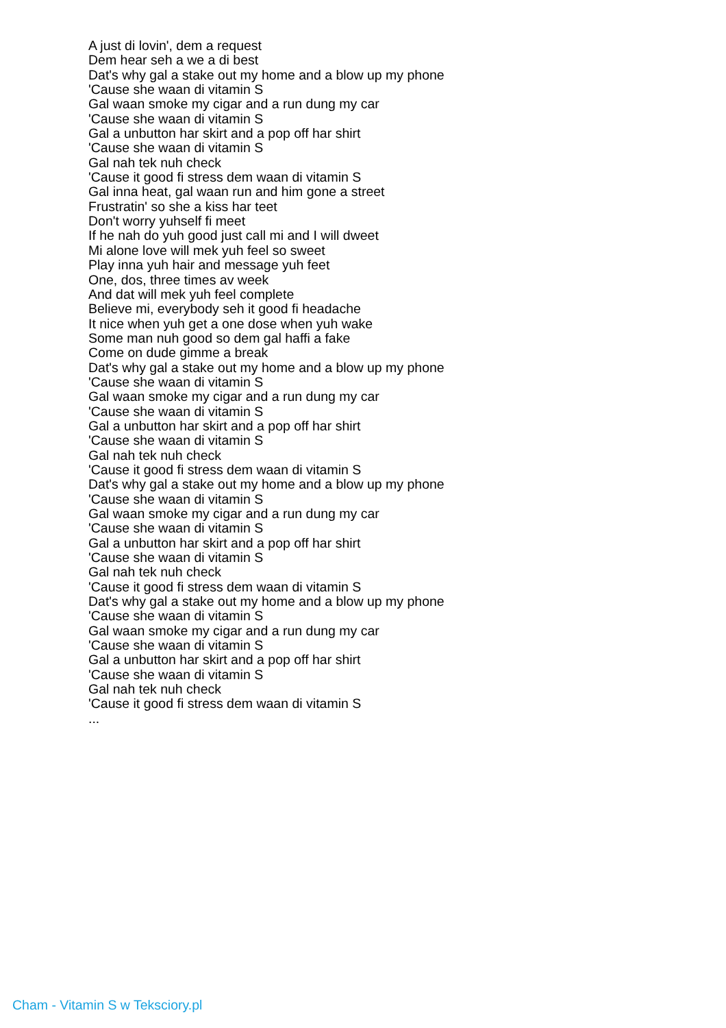A just di lovin', dem a request
Dem hear seh a we a di best
Dat's why gal a stake out my home and a blow up my phone
'Cause she waan di vitamin S
Gal waan smoke my cigar and a run dung my car
'Cause she waan di vitamin S
Gal a unbutton har skirt and a pop off har shirt
'Cause she waan di vitamin S
Gal nah tek nuh check
'Cause it good fi stress dem waan di vitamin S
Gal inna heat, gal waan run and him gone a street
Frustratin' so she a kiss har teet
Don't worry yuhself fi meet
If he nah do yuh good just call mi and I will dweet
Mi alone love will mek yuh feel so sweet
Play inna yuh hair and message yuh feet
One, dos, three times av week
And dat will mek yuh feel complete
Believe mi, everybody seh it good fi headache
It nice when yuh get a one dose when yuh wake
Some man nuh good so dem gal haffi a fake
Come on dude gimme a break
Dat's why gal a stake out my home and a blow up my phone
'Cause she waan di vitamin S
Gal waan smoke my cigar and a run dung my car
'Cause she waan di vitamin S
Gal a unbutton har skirt and a pop off har shirt
'Cause she waan di vitamin S
Gal nah tek nuh check
'Cause it good fi stress dem waan di vitamin S
Dat's why gal a stake out my home and a blow up my phone
'Cause she waan di vitamin S
Gal waan smoke my cigar and a run dung my car
'Cause she waan di vitamin S
Gal a unbutton har skirt and a pop off har shirt
'Cause she waan di vitamin S
Gal nah tek nuh check
'Cause it good fi stress dem waan di vitamin S
Dat's why gal a stake out my home and a blow up my phone
'Cause she waan di vitamin S
Gal waan smoke my cigar and a run dung my car
'Cause she waan di vitamin S
Gal a unbutton har skirt and a pop off har shirt
'Cause she waan di vitamin S
Gal nah tek nuh check
'Cause it good fi stress dem waan di vitamin S
...
Cham - Vitamin S w Teksciory.pl